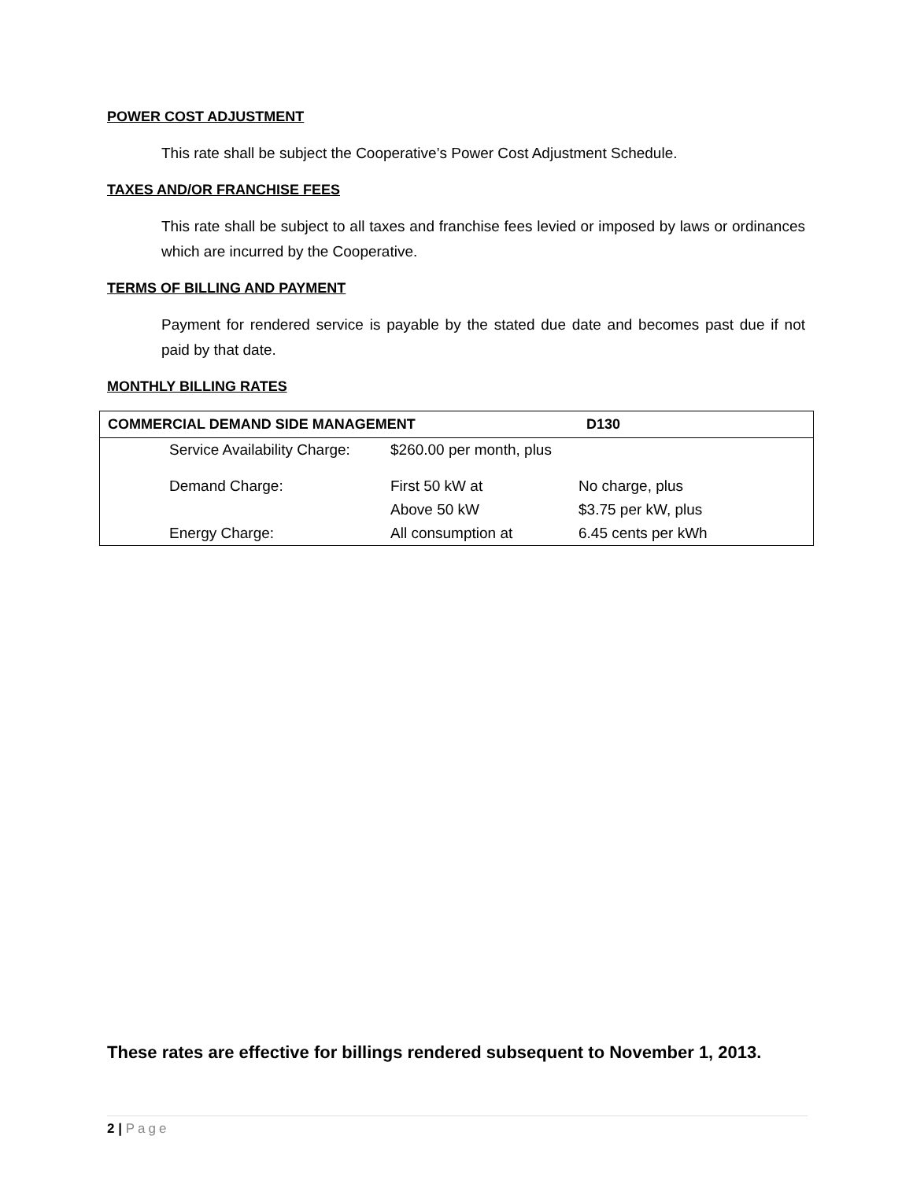POWER COST ADJUSTMENT
This rate shall be subject the Cooperative’s Power Cost Adjustment Schedule.
TAXES AND/OR FRANCHISE FEES
This rate shall be subject to all taxes and franchise fees levied or imposed by laws or ordinances which are incurred by the Cooperative.
TERMS OF BILLING AND PAYMENT
Payment for rendered service is payable by the stated due date and becomes past due if not paid by that date.
MONTHLY BILLING RATES
| COMMERCIAL DEMAND SIDE MANAGEMENT | | | D130 |
| --- | --- | --- | --- |
| | Service Availability Charge: | $260.00 per month, plus | |
| | Demand Charge: | First 50 kW at | No charge, plus |
| | | Above 50 kW | $3.75 per kW, plus |
| | Energy Charge: | All consumption at | 6.45 cents per kWh |
These rates are effective for billings rendered subsequent to November 1, 2013.
2 | Page